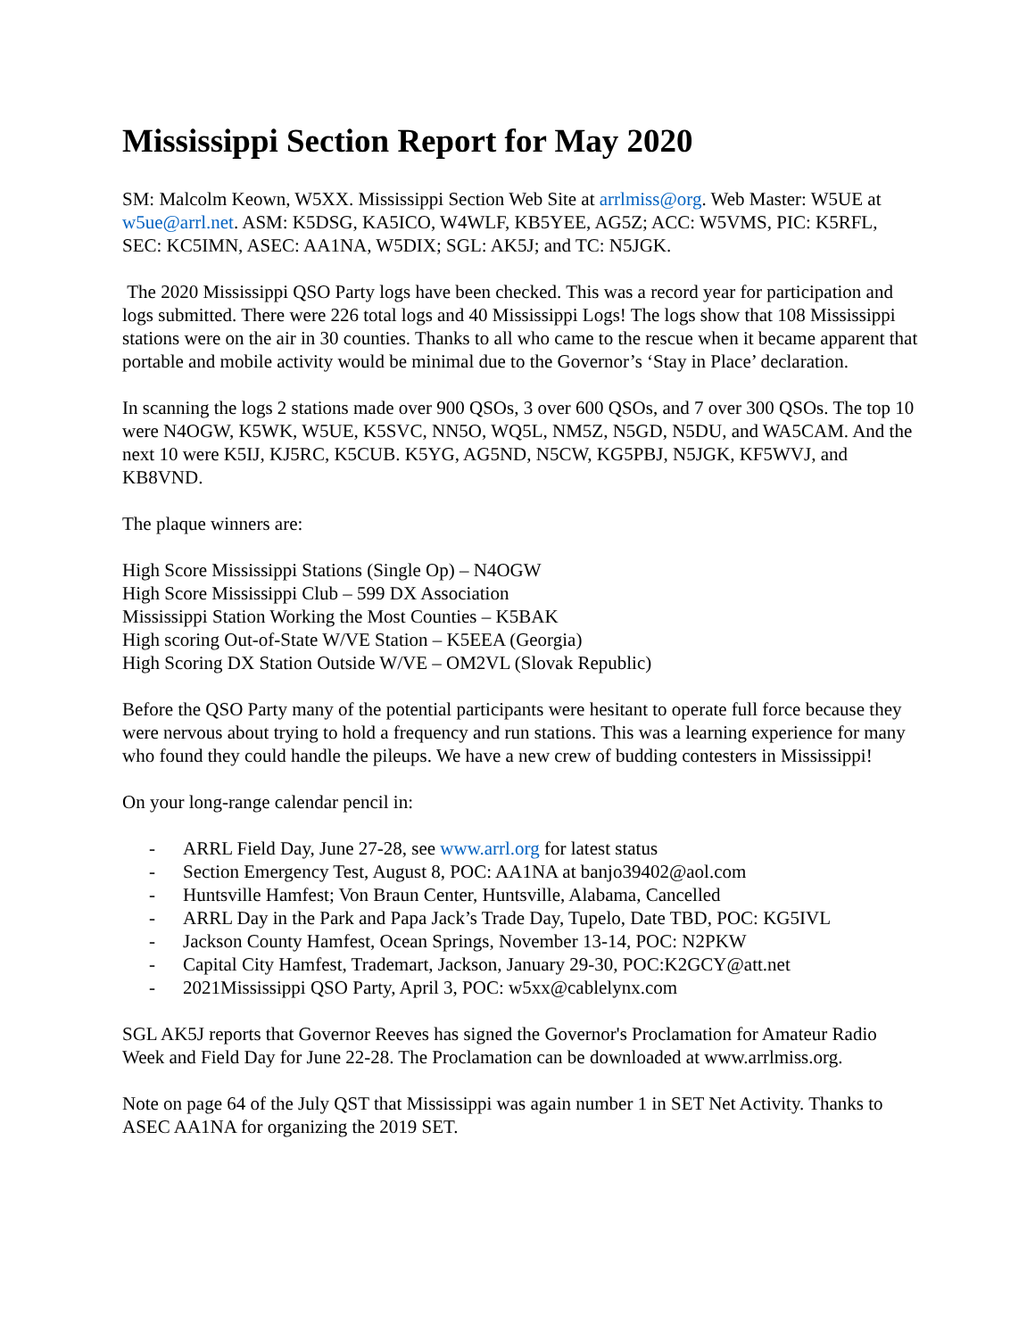Mississippi Section Report for May 2020
SM: Malcolm Keown, W5XX. Mississippi Section Web Site at arrlmiss@org. Web Master: W5UE at w5ue@arrl.net. ASM: K5DSG, KA5ICO, W4WLF, KB5YEE, AG5Z; ACC: W5VMS, PIC: K5RFL, SEC: KC5IMN, ASEC: AA1NA, W5DIX; SGL: AK5J; and TC: N5JGK.
The 2020 Mississippi QSO Party logs have been checked. This was a record year for participation and logs submitted. There were 226 total logs and 40 Mississippi Logs! The logs show that 108 Mississippi stations were on the air in 30 counties. Thanks to all who came to the rescue when it became apparent that portable and mobile activity would be minimal due to the Governor’s ‘Stay in Place’ declaration.
In scanning the logs 2 stations made over 900 QSOs, 3 over 600 QSOs, and 7 over 300 QSOs. The top 10 were N4OGW, K5WK, W5UE, K5SVC, NN5O, WQ5L, NM5Z, N5GD, N5DU, and WA5CAM. And the next 10 were K5IJ, KJ5RC, K5CUB. K5YG, AG5ND, N5CW, KG5PBJ, N5JGK, KF5WVJ, and KB8VND.
The plaque winners are:
High Score Mississippi Stations (Single Op) – N4OGW
High Score Mississippi Club – 599 DX Association
Mississippi Station Working the Most Counties – K5BAK
High scoring Out-of-State W/VE Station – K5EEA (Georgia)
High Scoring DX Station Outside W/VE – OM2VL (Slovak Republic)
Before the QSO Party many of the potential participants were hesitant to operate full force because they were nervous about trying to hold a frequency and run stations. This was a learning experience for many who found they could handle the pileups. We have a new crew of budding contesters in Mississippi!
On your long-range calendar pencil in:
- ARRL Field Day, June 27-28, see www.arrl.org for latest status
- Section Emergency Test, August 8, POC: AA1NA at banjo39402@aol.com
- Huntsville Hamfest; Von Braun Center, Huntsville, Alabama, Cancelled
- ARRL Day in the Park and Papa Jack’s Trade Day, Tupelo, Date TBD, POC: KG5IVL
- Jackson County Hamfest, Ocean Springs, November 13-14, POC: N2PKW
- Capital City Hamfest, Trademart, Jackson, January 29-30, POC:K2GCY@att.net
- 2021Mississippi QSO Party, April 3, POC: w5xx@cablelynx.com
SGL AK5J reports that Governor Reeves has signed the Governor's Proclamation for Amateur Radio Week and Field Day for June 22-28. The Proclamation can be downloaded at www.arrlmiss.org.
Note on page 64 of the July QST that Mississippi was again number 1 in SET Net Activity. Thanks to ASEC AA1NA for organizing the 2019 SET.